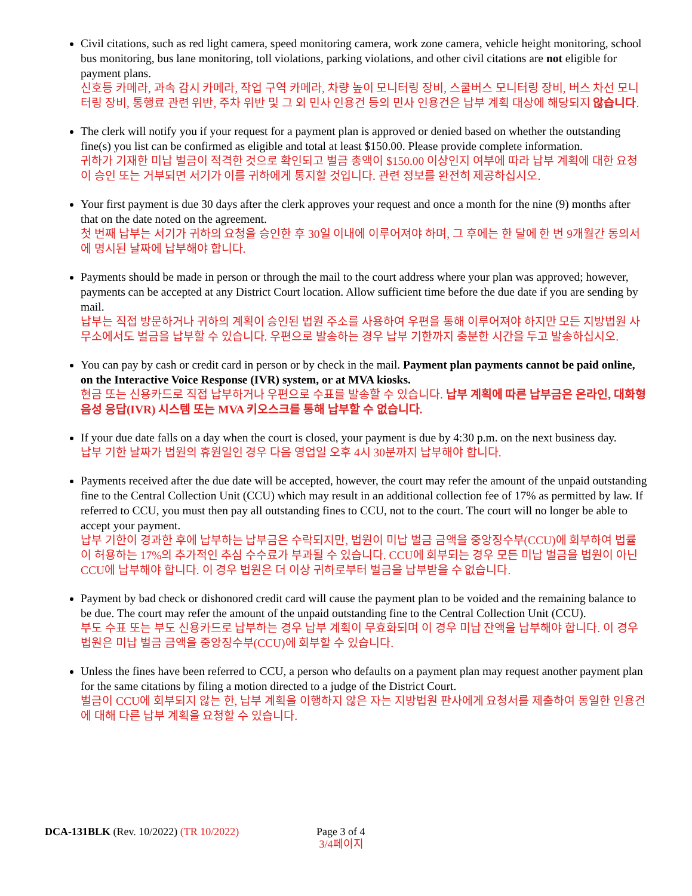Civil citations, such as red light camera, speed monitoring camera, work zone camera, vehicle height monitoring, school bus monitoring, bus lane monitoring, toll violations, parking violations, and other civil citations are not eligible for payment plans.
신호등 카메라, 과속 감시 카메라, 작업 구역 카메라, 차량 높이 모니터링 장비, 스쿨버스 모니터링 장비, 버스 차선 모니터링 장비, 통행료 관련 위반, 주차 위반 및 그 외 민사 인용건 등의 민사 인용건은 납부 계획 대상에 해당되지 않습니다.
The clerk will notify you if your request for a payment plan is approved or denied based on whether the outstanding fine(s) you list can be confirmed as eligible and total at least $150.00. Please provide complete information.
귀하가 기재한 미납 벌금이 적격한 것으로 확인되고 벌금 총액이 $150.00 이상인지 여부에 따라 납부 계획에 대한 요청이 승인 또는 거부되면 서기가 이를 귀하에게 통지할 것입니다. 관련 정보를 완전히 제공하십시오.
Your first payment is due 30 days after the clerk approves your request and once a month for the nine (9) months after that on the date noted on the agreement.
첫 번째 납부는 서기가 귀하의 요청을 승인한 후 30일 이내에 이루어져야 하며, 그 후에는 한 달에 한 번 9개월간 동의서에 명시된 날짜에 납부해야 합니다.
Payments should be made in person or through the mail to the court address where your plan was approved; however, payments can be accepted at any District Court location. Allow sufficient time before the due date if you are sending by mail.
납부는 직접 방문하거나 귀하의 계획이 승인된 법원 주소를 사용하여 우편을 통해 이루어져야 하지만 모든 지방법원 사무소에서도 벌금을 납부할 수 있습니다. 우편으로 발송하는 경우 납부 기한까지 충분한 시간을 두고 발송하십시오.
You can pay by cash or credit card in person or by check in the mail. Payment plan payments cannot be paid online, on the Interactive Voice Response (IVR) system, or at MVA kiosks.
현금 또는 신용카드로 직접 납부하거나 우편으로 수표를 발송할 수 있습니다. 납부 계획에 따른 납부금은 온라인, 대화형 음성 응답(IVR) 시스템 또는 MVA 키오스크를 통해 납부할 수 없습니다.
If your due date falls on a day when the court is closed, your payment is due by 4:30 p.m. on the next business day.
납부 기한 날짜가 법원의 휴원일인 경우 다음 영업일 오후 4시 30분까지 납부해야 합니다.
Payments received after the due date will be accepted, however, the court may refer the amount of the unpaid outstanding fine to the Central Collection Unit (CCU) which may result in an additional collection fee of 17% as permitted by law. If referred to CCU, you must then pay all outstanding fines to CCU, not to the court. The court will no longer be able to accept your payment.
납부 기한이 경과한 후에 납부하는 납부금은 수락되지만, 법원이 미납 벌금 금액을 중앙징수부(CCU)에 회부하여 법률이 허용하는 17%의 추가적인 추심 수수료가 부과될 수 있습니다. CCU에 회부되는 경우 모든 미납 벌금을 법원이 아닌 CCU에 납부해야 합니다. 이 경우 법원은 더 이상 귀하로부터 벌금을 납부받을 수 없습니다.
Payment by bad check or dishonored credit card will cause the payment plan to be voided and the remaining balance to be due. The court may refer the amount of the unpaid outstanding fine to the Central Collection Unit (CCU).
부도 수표 또는 부도 신용카드로 납부하는 경우 납부 계획이 무효화되며 이 경우 미납 잔액을 납부해야 합니다. 이 경우 법원은 미납 벌금 금액을 중앙징수부(CCU)에 회부할 수 있습니다.
Unless the fines have been referred to CCU, a person who defaults on a payment plan may request another payment plan for the same citations by filing a motion directed to a judge of the District Court.
벌금이 CCU에 회부되지 않는 한, 납부 계획을 이행하지 않은 자는 지방법원 판사에게 요청서를 제출하여 동일한 인용건에 대해 다른 납부 계획을 요청할 수 있습니다.
DCA-131BLK (Rev. 10/2022) (TR 10/2022) Page 3 of 4
3/4페이지